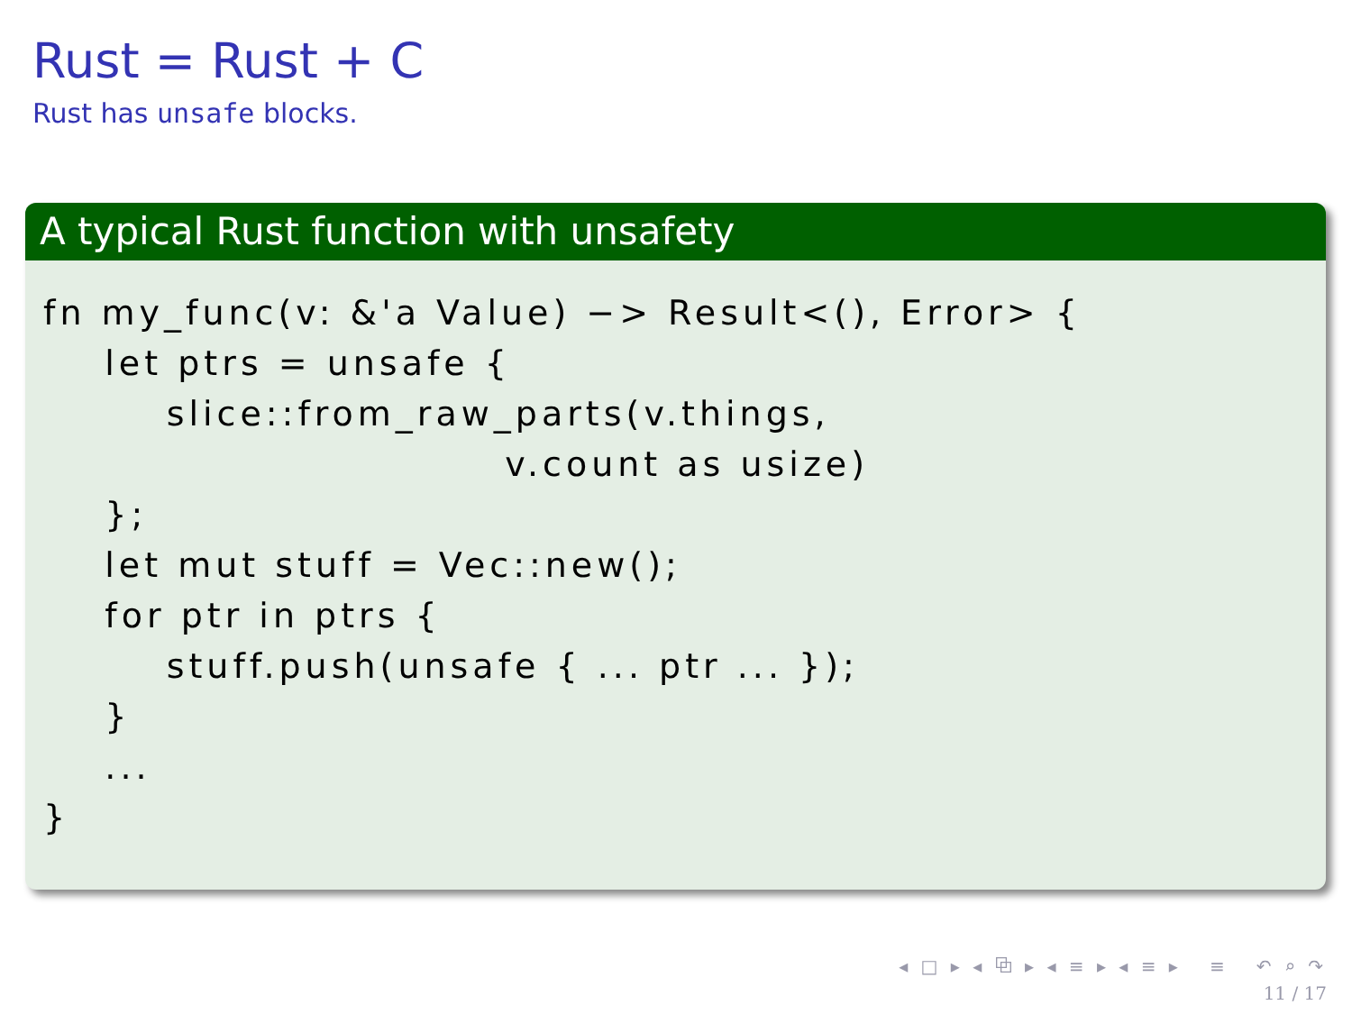Rust = Rust + C
Rust has unsafe blocks.
A typical Rust function with unsafety
fn my_func(v: &'a Value) −> Result<(), Error> {
    let ptrs = unsafe {
        slice::from_raw_parts(v.things,
                              v.count as usize)
    };
    let mut stuff = Vec::new();
    for ptr in ptrs {
        stuff.push(unsafe { ... ptr ... });
    }
    ...
}
◂ □ ▸ ◂ ⧉ ▸ ◂ ≡ ▸ ◂ ≡ ▸ ≡ ↶ ⌕ ↷
11 / 17